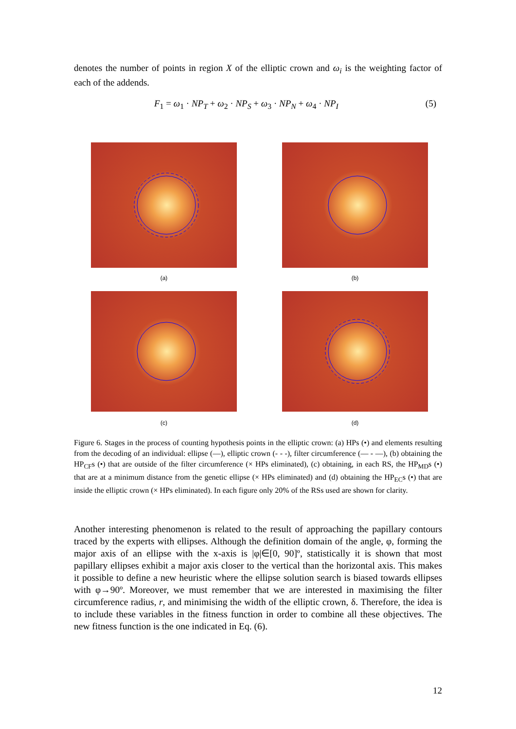denotes the number of points in region X of the elliptic crown and ω<sub>i</sub> is the weighting factor of each of the addends.
F<sub>1</sub> = ω<sub>1</sub> · NP<sub>T</sub> + ω<sub>2</sub> · NP<sub>S</sub> + ω<sub>3</sub> · NP<sub>N</sub> + ω<sub>4</sub> · NP<sub>I</sub> (5)
(a) (b)
(c) (d)
Figure 6. Stages in the process of counting hypothesis points in the elliptic crown: (a) HPs (•) and elements resulting from the decoding of an individual: ellipse (—), elliptic crown (- - -), filter circumference (— - —), (b) obtaining the HP<sub>CF</sub>s (•) that are outside of the filter circumference (× HPs eliminated), (c) obtaining, in each RS, the HP<sub>MD</sub>s (•) that are at a minimum distance from the genetic ellipse (× HPs eliminated) and (d) obtaining the HP<sub>EC</sub>s (•) that are inside the elliptic crown (× HPs eliminated). In each figure only 20% of the RSs used are shown for clarity.
Another interesting phenomenon is related to the result of approaching the papillary contours traced by the experts with ellipses. Although the definition domain of the angle, φ, forming the major axis of an ellipse with the x-axis is |φ|∈[0, 90]º, statistically it is shown that most papillary ellipses exhibit a major axis closer to the vertical than the horizontal axis. This makes it possible to define a new heuristic where the ellipse solution search is biased towards ellipses with φ→90º. Moreover, we must remember that we are interested in maximising the filter circumference radius, r, and minimising the width of the elliptic crown, δ. Therefore, the idea is to include these variables in the fitness function in order to combine all these objectives. The new fitness function is the one indicated in Eq. (6).
12